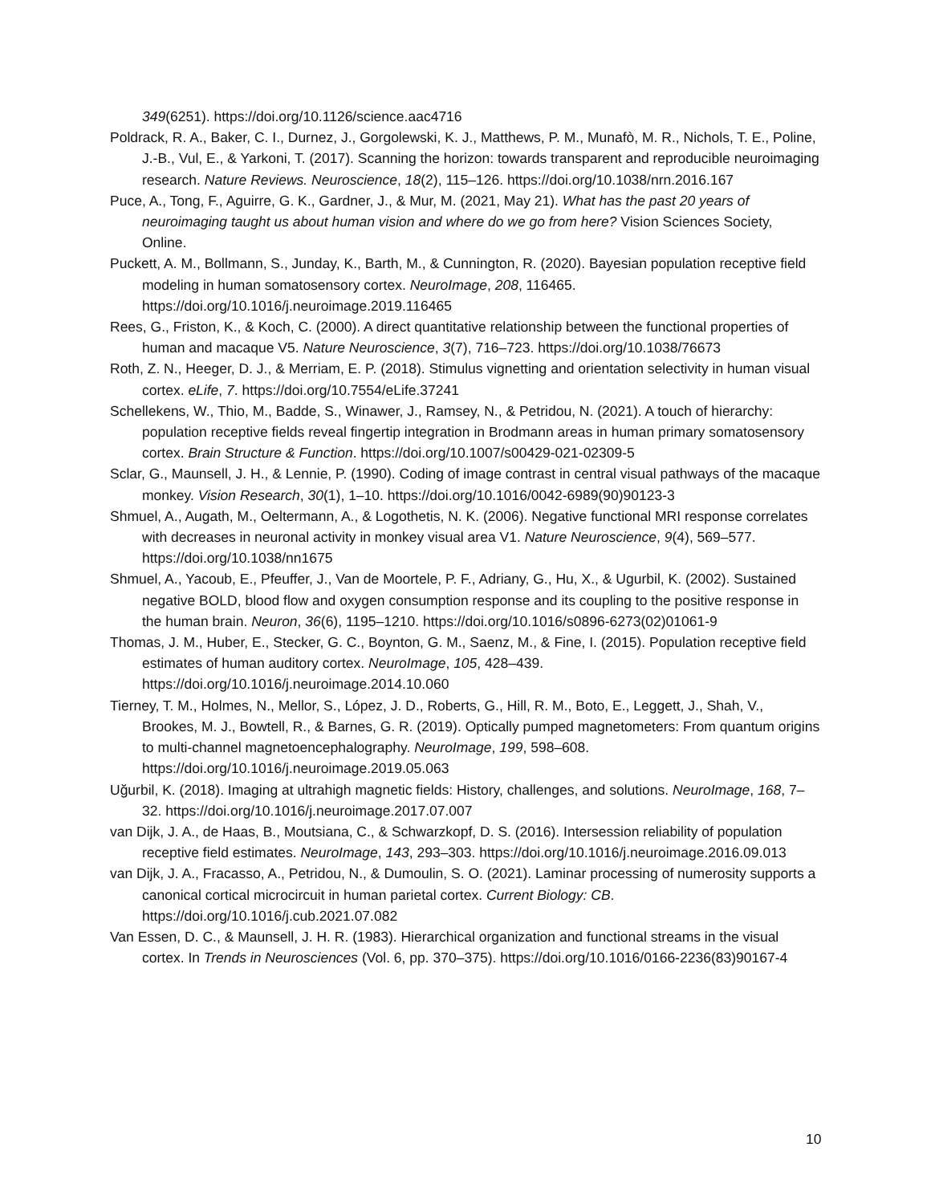349(6251). https://doi.org/10.1126/science.aac4716
Poldrack, R. A., Baker, C. I., Durnez, J., Gorgolewski, K. J., Matthews, P. M., Munafò, M. R., Nichols, T. E., Poline, J.-B., Vul, E., & Yarkoni, T. (2017). Scanning the horizon: towards transparent and reproducible neuroimaging research. Nature Reviews. Neuroscience, 18(2), 115–126. https://doi.org/10.1038/nrn.2016.167
Puce, A., Tong, F., Aguirre, G. K., Gardner, J., & Mur, M. (2021, May 21). What has the past 20 years of neuroimaging taught us about human vision and where do we go from here? Vision Sciences Society, Online.
Puckett, A. M., Bollmann, S., Junday, K., Barth, M., & Cunnington, R. (2020). Bayesian population receptive field modeling in human somatosensory cortex. NeuroImage, 208, 116465. https://doi.org/10.1016/j.neuroimage.2019.116465
Rees, G., Friston, K., & Koch, C. (2000). A direct quantitative relationship between the functional properties of human and macaque V5. Nature Neuroscience, 3(7), 716–723. https://doi.org/10.1038/76673
Roth, Z. N., Heeger, D. J., & Merriam, E. P. (2018). Stimulus vignetting and orientation selectivity in human visual cortex. eLife, 7. https://doi.org/10.7554/eLife.37241
Schellekens, W., Thio, M., Badde, S., Winawer, J., Ramsey, N., & Petridou, N. (2021). A touch of hierarchy: population receptive fields reveal fingertip integration in Brodmann areas in human primary somatosensory cortex. Brain Structure & Function. https://doi.org/10.1007/s00429-021-02309-5
Sclar, G., Maunsell, J. H., & Lennie, P. (1990). Coding of image contrast in central visual pathways of the macaque monkey. Vision Research, 30(1), 1–10. https://doi.org/10.1016/0042-6989(90)90123-3
Shmuel, A., Augath, M., Oeltermann, A., & Logothetis, N. K. (2006). Negative functional MRI response correlates with decreases in neuronal activity in monkey visual area V1. Nature Neuroscience, 9(4), 569–577. https://doi.org/10.1038/nn1675
Shmuel, A., Yacoub, E., Pfeuffer, J., Van de Moortele, P. F., Adriany, G., Hu, X., & Ugurbil, K. (2002). Sustained negative BOLD, blood flow and oxygen consumption response and its coupling to the positive response in the human brain. Neuron, 36(6), 1195–1210. https://doi.org/10.1016/s0896-6273(02)01061-9
Thomas, J. M., Huber, E., Stecker, G. C., Boynton, G. M., Saenz, M., & Fine, I. (2015). Population receptive field estimates of human auditory cortex. NeuroImage, 105, 428–439. https://doi.org/10.1016/j.neuroimage.2014.10.060
Tierney, T. M., Holmes, N., Mellor, S., López, J. D., Roberts, G., Hill, R. M., Boto, E., Leggett, J., Shah, V., Brookes, M. J., Bowtell, R., & Barnes, G. R. (2019). Optically pumped magnetometers: From quantum origins to multi-channel magnetoencephalography. NeuroImage, 199, 598–608. https://doi.org/10.1016/j.neuroimage.2019.05.063
Uğurbil, K. (2018). Imaging at ultrahigh magnetic fields: History, challenges, and solutions. NeuroImage, 168, 7–32. https://doi.org/10.1016/j.neuroimage.2017.07.007
van Dijk, J. A., de Haas, B., Moutsiana, C., & Schwarzkopf, D. S. (2016). Intersession reliability of population receptive field estimates. NeuroImage, 143, 293–303. https://doi.org/10.1016/j.neuroimage.2016.09.013
van Dijk, J. A., Fracasso, A., Petridou, N., & Dumoulin, S. O. (2021). Laminar processing of numerosity supports a canonical cortical microcircuit in human parietal cortex. Current Biology: CB. https://doi.org/10.1016/j.cub.2021.07.082
Van Essen, D. C., & Maunsell, J. H. R. (1983). Hierarchical organization and functional streams in the visual cortex. In Trends in Neurosciences (Vol. 6, pp. 370–375). https://doi.org/10.1016/0166-2236(83)90167-4
10